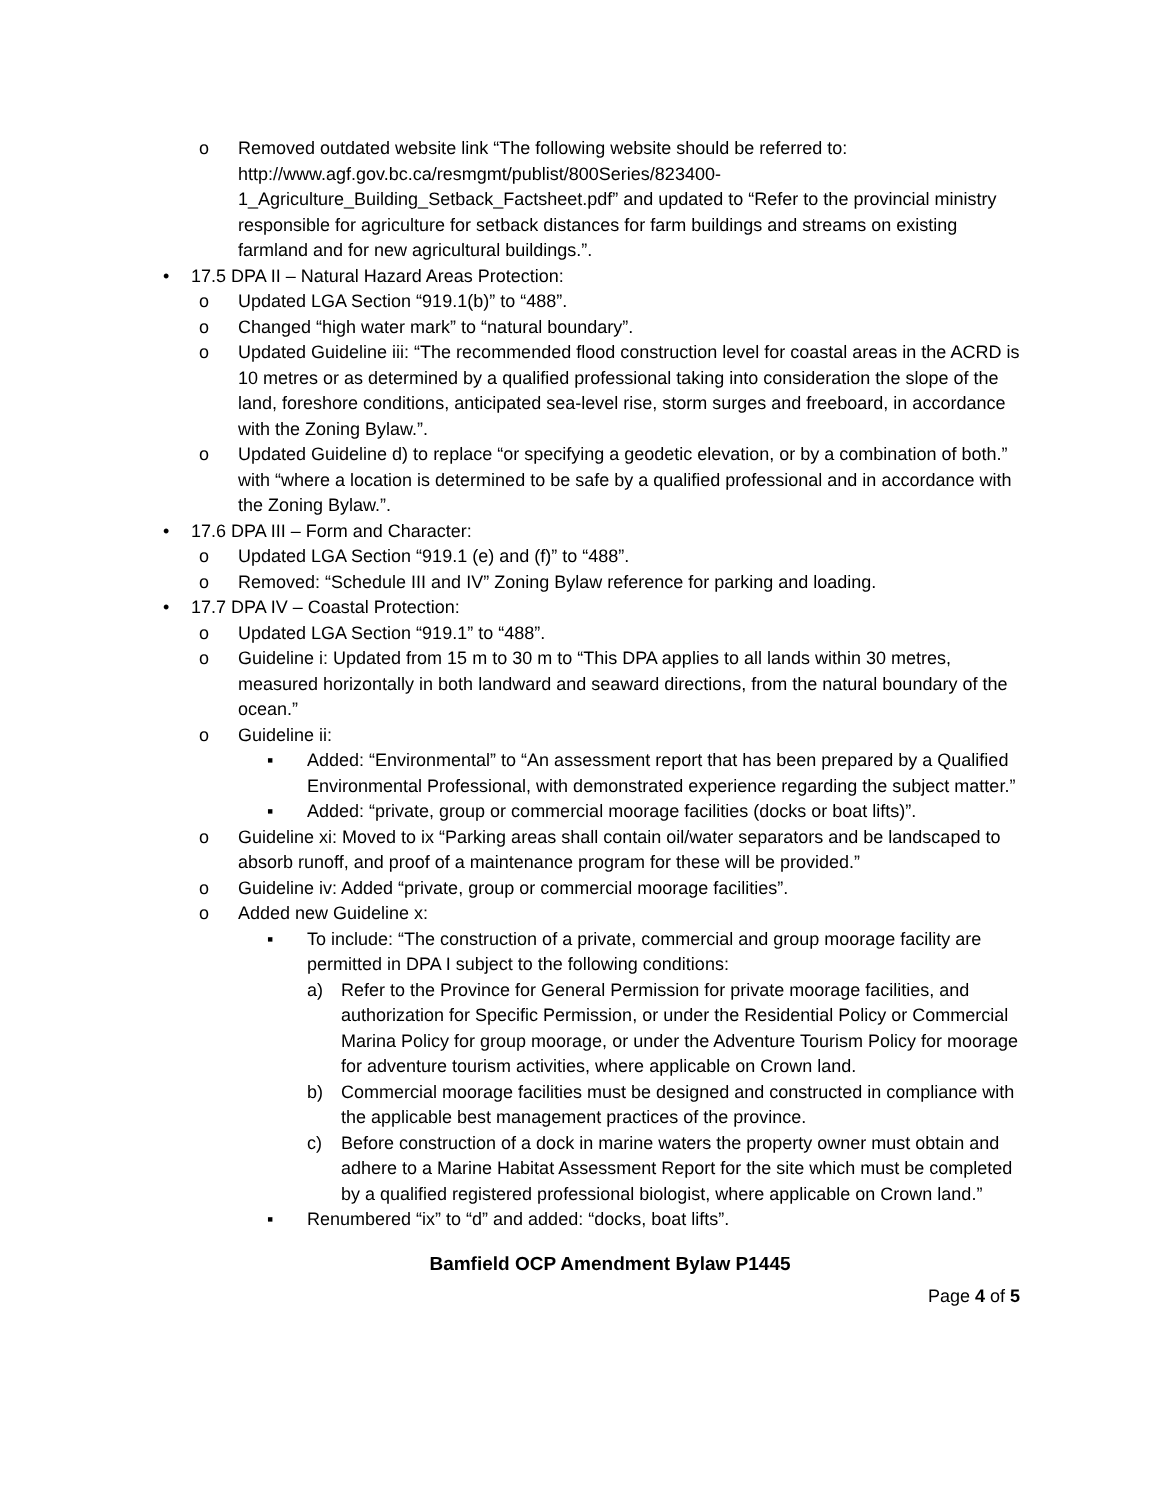o Removed outdated website link “The following website should be referred to: http://www.agf.gov.bc.ca/resmgmt/publist/800Series/823400-1_Agriculture_Building_Setback_Factsheet.pdf” and updated to “Refer to the provincial ministry responsible for agriculture for setback distances for farm buildings and streams on existing farmland and for new agricultural buildings.”.
• 17.5 DPA II – Natural Hazard Areas Protection:
o Updated LGA Section “919.1(b)” to “488”.
o Changed “high water mark” to “natural boundary”.
o Updated Guideline iii: “The recommended flood construction level for coastal areas in the ACRD is 10 metres or as determined by a qualified professional taking into consideration the slope of the land, foreshore conditions, anticipated sea-level rise, storm surges and freeboard, in accordance with the Zoning Bylaw.”.
o Updated Guideline d) to replace “or specifying a geodetic elevation, or by a combination of both.” with “where a location is determined to be safe by a qualified professional and in accordance with the Zoning Bylaw.”.
• 17.6 DPA III – Form and Character:
o Updated LGA Section “919.1 (e) and (f)” to “488”.
o Removed: “Schedule III and IV” Zoning Bylaw reference for parking and loading.
• 17.7 DPA IV – Coastal Protection:
o Updated LGA Section “919.1” to “488”.
o Guideline i: Updated from 15 m to 30 m to “This DPA applies to all lands within 30 metres, measured horizontally in both landward and seaward directions, from the natural boundary of the ocean.”
o Guideline ii:
▪ Added: “Environmental” to “An assessment report that has been prepared by a Qualified Environmental Professional, with demonstrated experience regarding the subject matter.”
▪ Added: “private, group or commercial moorage facilities (docks or boat lifts)”.
o Guideline xi: Moved to ix “Parking areas shall contain oil/water separators and be landscaped to absorb runoff, and proof of a maintenance program for these will be provided.”
o Guideline iv: Added “private, group or commercial moorage facilities”.
o Added new Guideline x:
▪ To include: “The construction of a private, commercial and group moorage facility are permitted in DPA I subject to the following conditions:
a) Refer to the Province for General Permission for private moorage facilities, and authorization for Specific Permission, or under the Residential Policy or Commercial Marina Policy for group moorage, or under the Adventure Tourism Policy for moorage for adventure tourism activities, where applicable on Crown land.
b) Commercial moorage facilities must be designed and constructed in compliance with the applicable best management practices of the province.
c) Before construction of a dock in marine waters the property owner must obtain and adhere to a Marine Habitat Assessment Report for the site which must be completed by a qualified registered professional biologist, where applicable on Crown land.”
▪ Renumbered “ix” to “d” and added: “docks, boat lifts”.
Bamfield OCP Amendment Bylaw P1445
Page 4 of 5